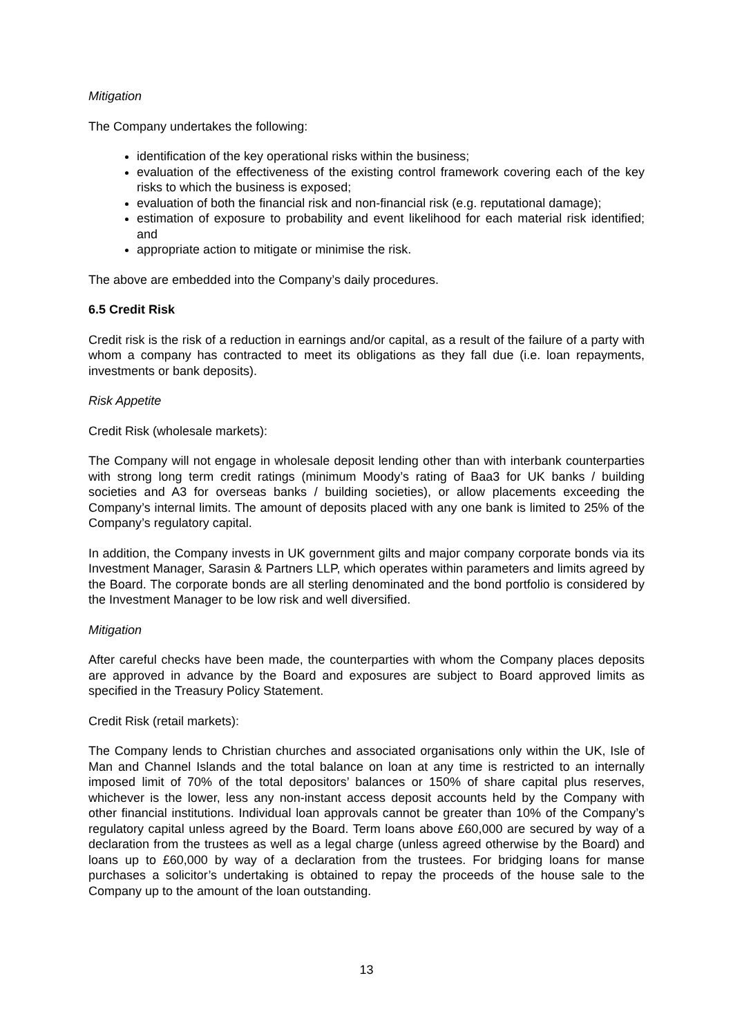Mitigation
The Company undertakes the following:
identification of the key operational risks within the business;
evaluation of the effectiveness of the existing control framework covering each of the key risks to which the business is exposed;
evaluation of both the financial risk and non-financial risk (e.g. reputational damage);
estimation of exposure to probability and event likelihood for each material risk identified; and
appropriate action to mitigate or minimise the risk.
The above are embedded into the Company’s daily procedures.
6.5 Credit Risk
Credit risk is the risk of a reduction in earnings and/or capital, as a result of the failure of a party with whom a company has contracted to meet its obligations as they fall due (i.e. loan repayments, investments or bank deposits).
Risk Appetite
Credit Risk (wholesale markets):
The Company will not engage in wholesale deposit lending other than with interbank counterparties with strong long term credit ratings (minimum Moody’s rating of Baa3 for UK banks / building societies and A3 for overseas banks / building societies), or allow placements exceeding the Company’s internal limits. The amount of deposits placed with any one bank is limited to 25% of the Company’s regulatory capital.
In addition, the Company invests in UK government gilts and major company corporate bonds via its Investment Manager, Sarasin & Partners LLP, which operates within parameters and limits agreed by the Board. The corporate bonds are all sterling denominated and the bond portfolio is considered by the Investment Manager to be low risk and well diversified.
Mitigation
After careful checks have been made, the counterparties with whom the Company places deposits are approved in advance by the Board and exposures are subject to Board approved limits as specified in the Treasury Policy Statement.
Credit Risk (retail markets):
The Company lends to Christian churches and associated organisations only within the UK, Isle of Man and Channel Islands and the total balance on loan at any time is restricted to an internally imposed limit of 70% of the total depositors’ balances or 150% of share capital plus reserves, whichever is the lower, less any non-instant access deposit accounts held by the Company with other financial institutions. Individual loan approvals cannot be greater than 10% of the Company’s regulatory capital unless agreed by the Board. Term loans above £60,000 are secured by way of a declaration from the trustees as well as a legal charge (unless agreed otherwise by the Board) and loans up to £60,000 by way of a declaration from the trustees. For bridging loans for manse purchases a solicitor’s undertaking is obtained to repay the proceeds of the house sale to the Company up to the amount of the loan outstanding.
13